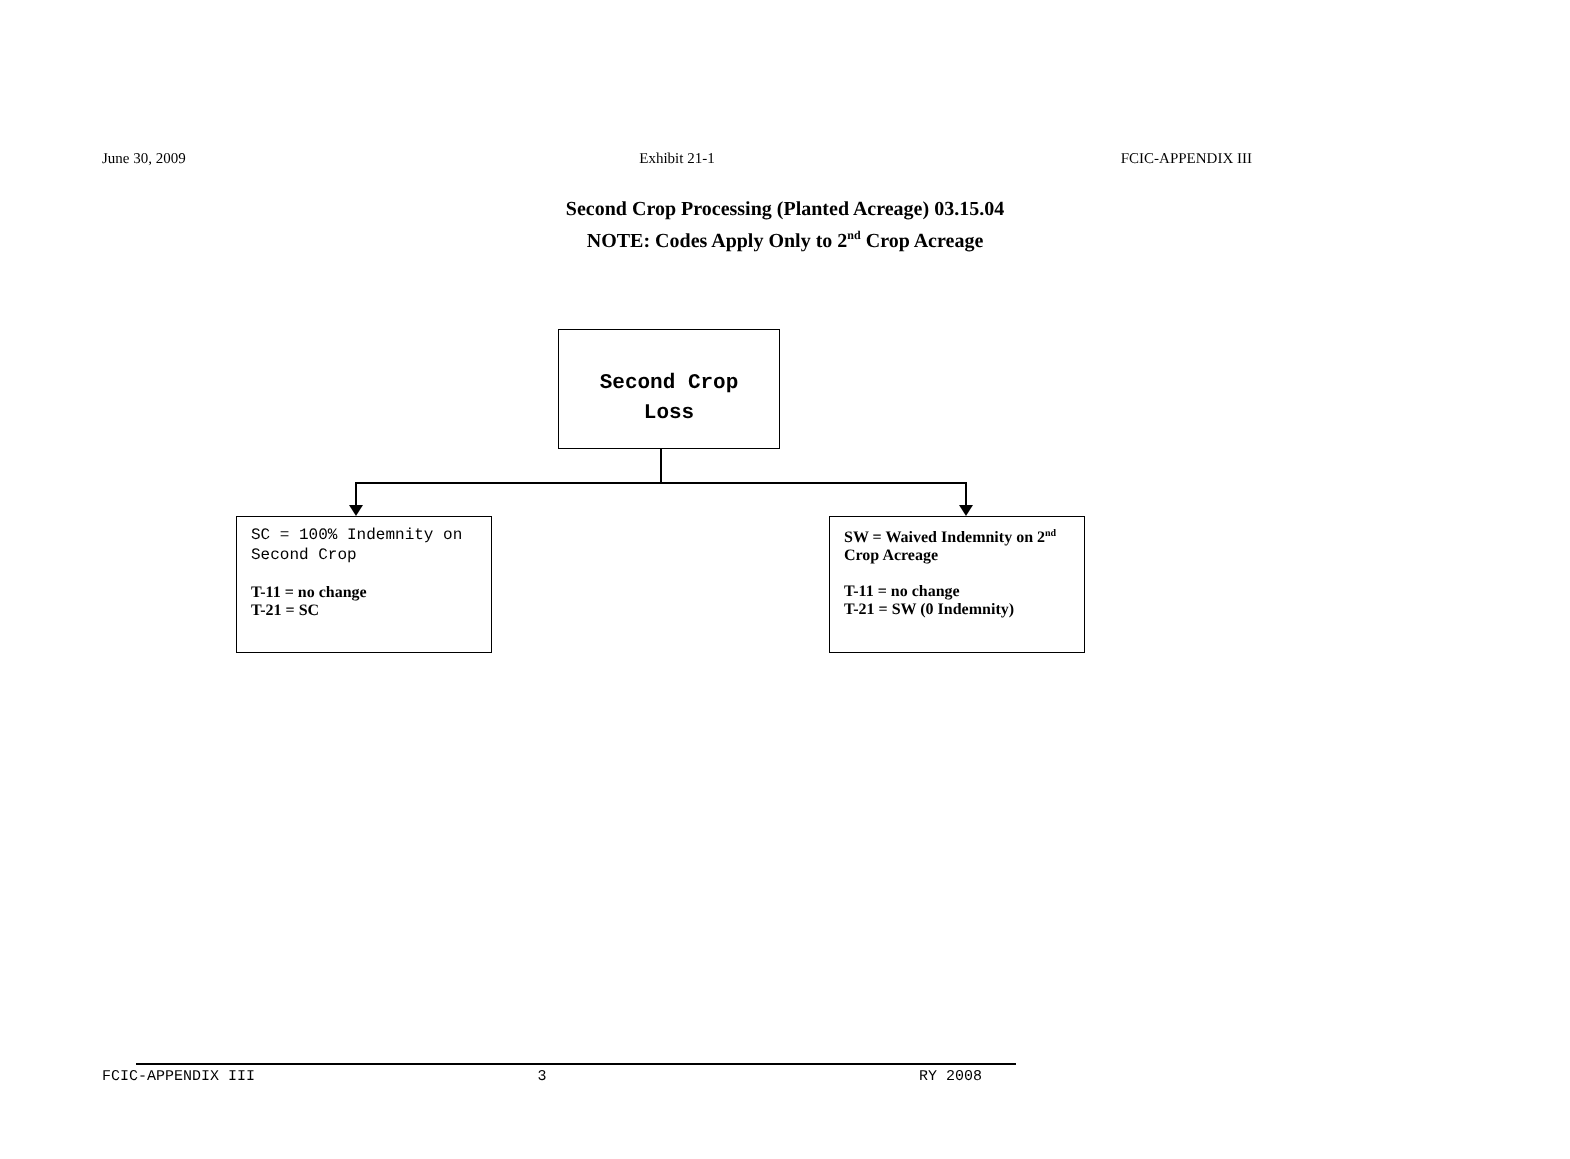June 30, 2009 Exhibit 21-1 FCIC-APPENDIX III
Second Crop Processing (Planted Acreage) 03.15.04
NOTE: Codes Apply Only to 2<sup>nd</sup> Crop Acreage
Second Crop
Loss
SC = 100% Indemnity on Second Crop
T-11 = no change
T-21 = SC
SW = Waived Indemnity on 2<sup>nd</sup> Crop Acreage
T-11 = no change
T-21 = SW (0 Indemnity)
FCIC-APPENDIX III 3 RY 2008